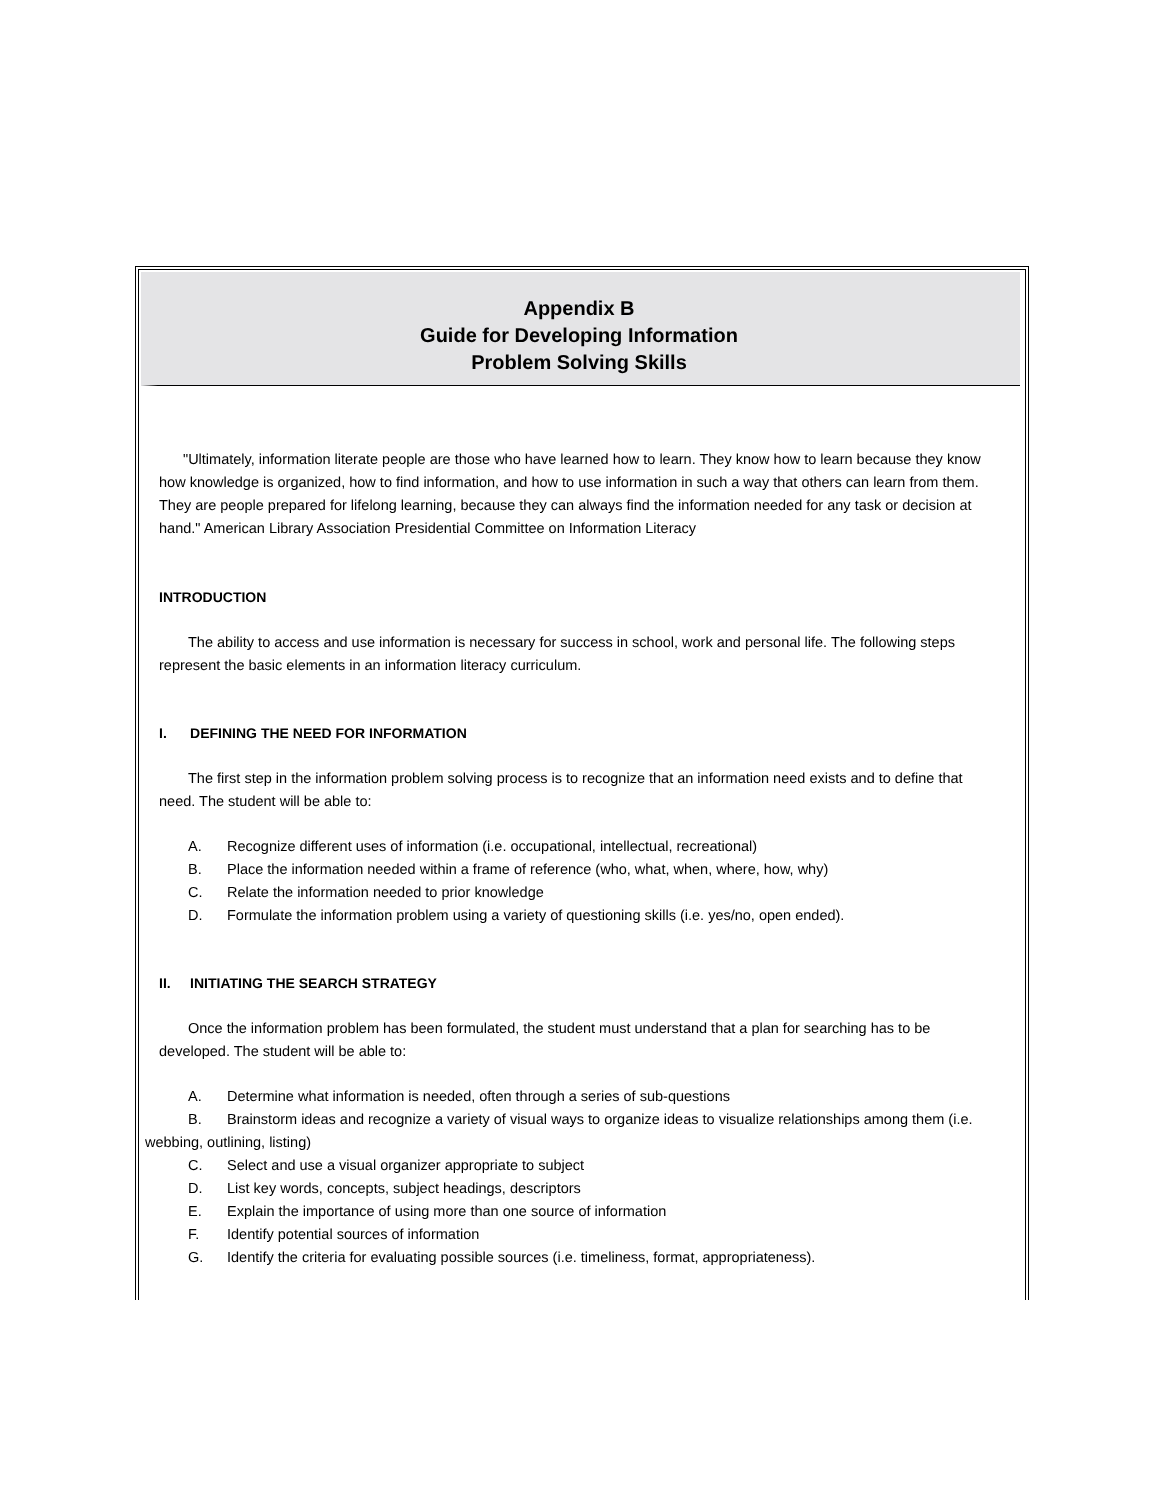Appendix B
Guide for Developing Information
Problem Solving Skills
"Ultimately, information literate people are those who have learned how to learn. They know how to learn because they know how knowledge is organized, how to find information, and how to use information in such a way that others can learn from them. They are people prepared for lifelong learning, because they can always find the information needed for any task or decision at hand." American Library Association Presidential Committee on Information Literacy
INTRODUCTION
The ability to access and use information is necessary for success in school, work and personal life. The following steps represent the basic elements in an information literacy curriculum.
I. DEFINING THE NEED FOR INFORMATION
The first step in the information problem solving process is to recognize that an information need exists and to define that need. The student will be able to:
A. Recognize different uses of information (i.e. occupational, intellectual, recreational)
B. Place the information needed within a frame of reference (who, what, when, where, how, why)
C. Relate the information needed to prior knowledge
D. Formulate the information problem using a variety of questioning skills (i.e. yes/no, open ended).
II. INITIATING THE SEARCH STRATEGY
Once the information problem has been formulated, the student must understand that a plan for searching has to be developed. The student will be able to:
A. Determine what information is needed, often through a series of sub-questions
B. Brainstorm ideas and recognize a variety of visual ways to organize ideas to visualize relationships among them (i.e. webbing, outlining, listing)
C. Select and use a visual organizer appropriate to subject
D. List key words, concepts, subject headings, descriptors
E. Explain the importance of using more than one source of information
F. Identify potential sources of information
G. Identify the criteria for evaluating possible sources (i.e. timeliness, format, appropriateness).